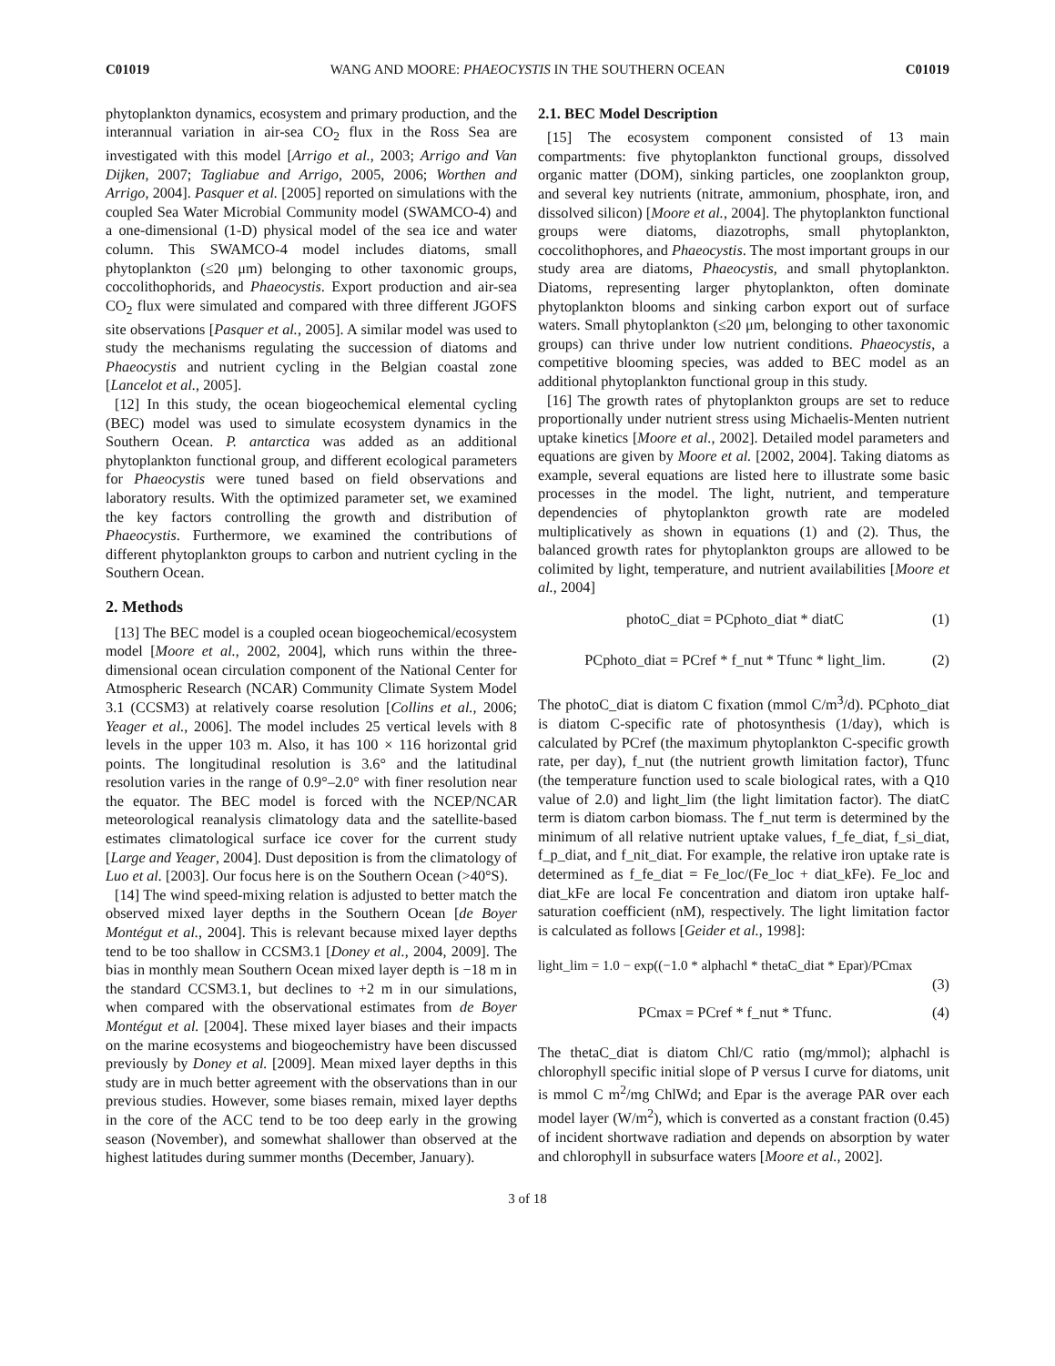C01019 WANG AND MOORE: PHAEOCYSTIS IN THE SOUTHERN OCEAN C01019
phytoplankton dynamics, ecosystem and primary production, and the interannual variation in air-sea CO<sub>2</sub> flux in the Ross Sea are investigated with this model [Arrigo et al., 2003; Arrigo and Van Dijken, 2007; Tagliabue and Arrigo, 2005, 2006; Worthen and Arrigo, 2004]. Pasquer et al. [2005] reported on simulations with the coupled Sea Water Microbial Community model (SWAMCO-4) and a one-dimensional (1-D) physical model of the sea ice and water column. This SWAMCO-4 model includes diatoms, small phytoplankton (≤20 μm) belonging to other taxonomic groups, coccolithophorids, and Phaeocystis. Export production and air-sea CO<sub>2</sub> flux were simulated and compared with three different JGOFS site observations [Pasquer et al., 2005]. A similar model was used to study the mechanisms regulating the succession of diatoms and Phaeocystis and nutrient cycling in the Belgian coastal zone [Lancelot et al., 2005].
[12] In this study, the ocean biogeochemical elemental cycling (BEC) model was used to simulate ecosystem dynamics in the Southern Ocean. P. antarctica was added as an additional phytoplankton functional group, and different ecological parameters for Phaeocystis were tuned based on field observations and laboratory results. With the optimized parameter set, we examined the key factors controlling the growth and distribution of Phaeocystis. Furthermore, we examined the contributions of different phytoplankton groups to carbon and nutrient cycling in the Southern Ocean.
2. Methods
[13] The BEC model is a coupled ocean biogeochemical/ecosystem model [Moore et al., 2002, 2004], which runs within the three-dimensional ocean circulation component of the National Center for Atmospheric Research (NCAR) Community Climate System Model 3.1 (CCSM3) at relatively coarse resolution [Collins et al., 2006; Yeager et al., 2006]. The model includes 25 vertical levels with 8 levels in the upper 103 m. Also, it has 100 × 116 horizontal grid points. The longitudinal resolution is 3.6° and the latitudinal resolution varies in the range of 0.9°–2.0° with finer resolution near the equator. The BEC model is forced with the NCEP/NCAR meteorological reanalysis climatology data and the satellite-based estimates climatological surface ice cover for the current study [Large and Yeager, 2004]. Dust deposition is from the climatology of Luo et al. [2003]. Our focus here is on the Southern Ocean (>40°S).
[14] The wind speed-mixing relation is adjusted to better match the observed mixed layer depths in the Southern Ocean [de Boyer Montégut et al., 2004]. This is relevant because mixed layer depths tend to be too shallow in CCSM3.1 [Doney et al., 2004, 2009]. The bias in monthly mean Southern Ocean mixed layer depth is −18 m in the standard CCSM3.1, but declines to +2 m in our simulations, when compared with the observational estimates from de Boyer Montégut et al. [2004]. These mixed layer biases and their impacts on the marine ecosystems and biogeochemistry have been discussed previously by Doney et al. [2009]. Mean mixed layer depths in this study are in much better agreement with the observations than in our previous studies. However, some biases remain, mixed layer depths in the core of the ACC tend to be too deep early in the growing season (November), and somewhat shallower than observed at the highest latitudes during summer months (December, January).
2.1. BEC Model Description
[15] The ecosystem component consisted of 13 main compartments: five phytoplankton functional groups, dissolved organic matter (DOM), sinking particles, one zooplankton group, and several key nutrients (nitrate, ammonium, phosphate, iron, and dissolved silicon) [Moore et al., 2004]. The phytoplankton functional groups were diatoms, diazotrophs, small phytoplankton, coccolithophores, and Phaeocystis. The most important groups in our study area are diatoms, Phaeocystis, and small phytoplankton. Diatoms, representing larger phytoplankton, often dominate phytoplankton blooms and sinking carbon export out of surface waters. Small phytoplankton (≤20 μm, belonging to other taxonomic groups) can thrive under low nutrient conditions. Phaeocystis, a competitive blooming species, was added to BEC model as an additional phytoplankton functional group in this study.
[16] The growth rates of phytoplankton groups are set to reduce proportionally under nutrient stress using Michaelis-Menten nutrient uptake kinetics [Moore et al., 2002]. Detailed model parameters and equations are given by Moore et al. [2002, 2004]. Taking diatoms as example, several equations are listed here to illustrate some basic processes in the model. The light, nutrient, and temperature dependencies of phytoplankton growth rate are modeled multiplicatively as shown in equations (1) and (2). Thus, the balanced growth rates for phytoplankton groups are allowed to be colimited by light, temperature, and nutrient availabilities [Moore et al., 2004]
photoC_diat = PCphoto_diat * diatC (1)
PCphoto_diat = PCref * f_nut * Tfunc * light_lim. (2)
The photoC_diat is diatom C fixation (mmol C/m<sup>3</sup>/d). PCphoto_diat is diatom C-specific rate of photosynthesis (1/day), which is calculated by PCref (the maximum phytoplankton C-specific growth rate, per day), f_nut (the nutrient growth limitation factor), Tfunc (the temperature function used to scale biological rates, with a Q10 value of 2.0) and light_lim (the light limitation factor). The diatC term is diatom carbon biomass. The f_nut term is determined by the minimum of all relative nutrient uptake values, f_fe_diat, f_si_diat, f_p_diat, and f_nit_diat. For example, the relative iron uptake rate is determined as f_fe_diat = Fe_loc/(Fe_loc + diat_kFe). Fe_loc and diat_kFe are local Fe concentration and diatom iron uptake half-saturation coefficient (nM), respectively. The light limitation factor is calculated as follows [Geider et al., 1998]:
light_lim = 1.0 − exp((−1.0 * alphachl * thetaC_diat * Epar)/PCmax
(3)
PCmax = PCref * f_nut * Tfunc. (4)
The thetaC_diat is diatom Chl/C ratio (mg/mmol); alphachl is chlorophyll specific initial slope of P versus I curve for diatoms, unit is mmol C m<sup>2</sup>/mg ChlWd; and Epar is the average PAR over each model layer (W/m<sup>2</sup>), which is converted as a constant fraction (0.45) of incident shortwave radiation and depends on absorption by water and chlorophyll in subsurface waters [Moore et al., 2002].
3 of 18